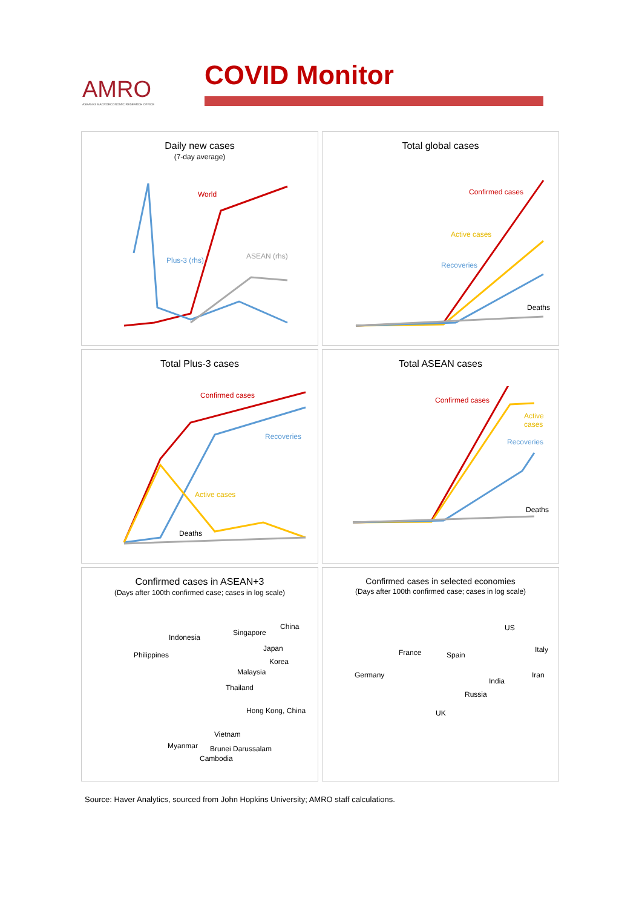AMRO
ASEAN+3 MACROECONOMIC RESEARCH OFFICE
COVID Monitor
Daily new cases
(7-day average)
World
Plus-3 (rhs) ASEAN (rhs)
Total global cases
Confirmed cases
Active cases
Recoveries
Deaths
Total Plus-3 cases
Confirmed cases
Recoveries
Active cases
Deaths
Total ASEAN cases
Confirmed cases
Active cases
Recoveries
Deaths
Confirmed cases in ASEAN+3
(Days after 100th confirmed case; cases in log scale)
China
Singapore
Indonesia
Japan
Philippines
Korea
Malaysia
Thailand
Hong Kong, China
Vietnam
Myanmar Brunei Darussalam
Cambodia
Confirmed cases in selected economies
(Days after 100th confirmed case; cases in log scale)
US
Italy France Spain
Germany Iran
India
Russia
UK
Source: Haver Analytics, sourced from John Hopkins University; AMRO staff calculations.